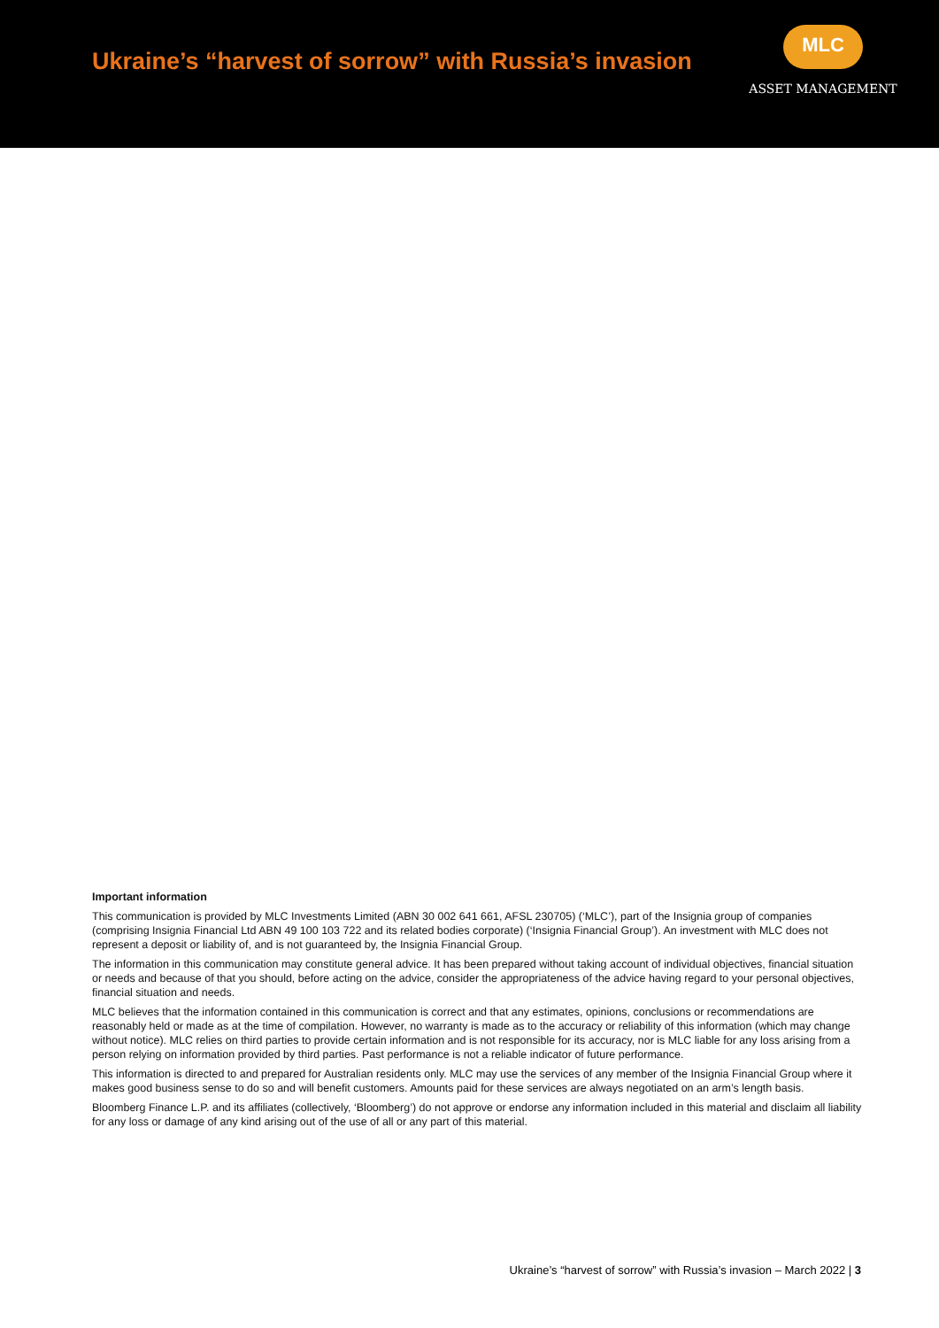Ukraine’s “harvest of sorrow” with Russia’s invasion
MLC
ASSET MANAGEMENT
Important information
This communication is provided by MLC Investments Limited (ABN 30 002 641 661, AFSL 230705) (‘MLC’), part of the Insignia group of companies (comprising Insignia Financial Ltd ABN 49 100 103 722 and its related bodies corporate) (‘Insignia Financial Group’). An investment with MLC does not represent a deposit or liability of, and is not guaranteed by, the Insignia Financial Group.
The information in this communication may constitute general advice. It has been prepared without taking account of individual objectives, financial situation or needs and because of that you should, before acting on the advice, consider the appropriateness of the advice having regard to your personal objectives, financial situation and needs.
MLC believes that the information contained in this communication is correct and that any estimates, opinions, conclusions or recommendations are reasonably held or made as at the time of compilation. However, no warranty is made as to the accuracy or reliability of this information (which may change without notice). MLC relies on third parties to provide certain information and is not responsible for its accuracy, nor is MLC liable for any loss arising from a person relying on information provided by third parties. Past performance is not a reliable indicator of future performance.
This information is directed to and prepared for Australian residents only. MLC may use the services of any member of the Insignia Financial Group where it makes good business sense to do so and will benefit customers. Amounts paid for these services are always negotiated on an arm’s length basis.
Bloomberg Finance L.P. and its affiliates (collectively, ‘Bloomberg’) do not approve or endorse any information included in this material and disclaim all liability for any loss or damage of any kind arising out of the use of all or any part of this material.
Ukraine’s “harvest of sorrow” with Russia’s invasion – March 2022 | 3